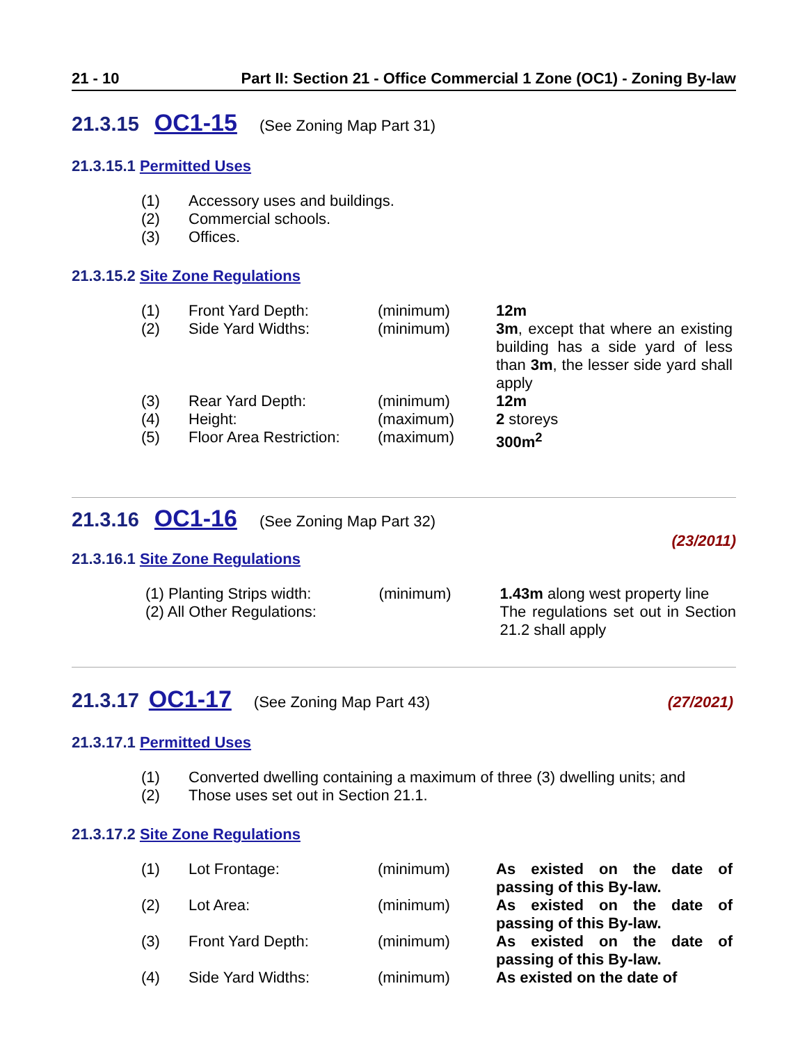21 - 10 Part II: Section 21 - Office Commercial 1 Zone (OC1) - Zoning By-law
21.3.15 OC1-15 (See Zoning Map Part 31)
21.3.15.1 Permitted Uses
| (1) | Accessory uses and buildings. |
| (2) | Commercial schools. |
| (3) | Offices. |
21.3.15.2 Site Zone Regulations
| (1) | Front Yard Depth: | (minimum) | 12m |
| (2) | Side Yard Widths: | (minimum) | 3m , except that where an existing building has a side yard of less than 3m , the lesser side yard shall apply |
| (3) | Rear Yard Depth: | (minimum) | 12m |
| (4) | Height: | (maximum) | 2 storeys |
| (5) | Floor Area Restriction: | (maximum) | 300m<sup>2</sup> |
21.3.16 OC1-16 (See Zoning Map Part 32)
(23/2011)
21.3.16.1 Site Zone Regulations
| (1) Planting Strips width: | (minimum) | 1.43m along west property line |
| (2) All Other Regulations: | | The regulations set out in Section 21.2 shall apply |
21.3.17 OC1-17 (See Zoning Map Part 43) (27/2021)
21.3.17.1 Permitted Uses
| (1) | Converted dwelling containing a maximum of three (3) dwelling units; and |
| (2) | Those uses set out in Section 21.1. |
21.3.17.2 Site Zone Regulations
| (1) | Lot Frontage: | (minimum) | As existed on the date of passing of this By-law. |
| (2) | Lot Area: | (minimum) | As existed on the date of passing of this By-law. |
| (3) | Front Yard Depth: | (minimum) | As existed on the date of passing of this By-law. |
| (4) | Side Yard Widths: | (minimum) | As existed on the date of |